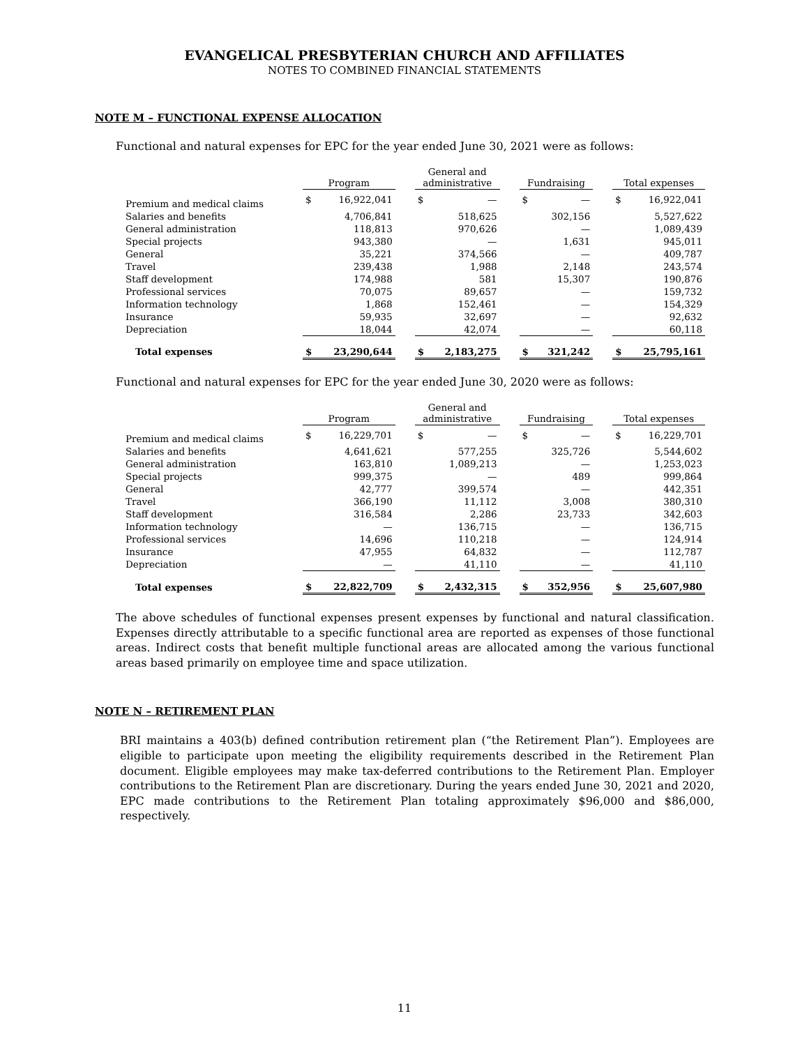EVANGELICAL PRESBYTERIAN CHURCH AND AFFILIATES
NOTES TO COMBINED FINANCIAL STATEMENTS
NOTE M – FUNCTIONAL EXPENSE ALLOCATION
Functional and natural expenses for EPC for the year ended June 30, 2021 were as follows:
| | Program | | | General and administrative | | | Fundraising | | | Total expenses | |
| --- | --- | --- | --- | --- | --- | --- | --- | --- | --- | --- | --- |
| Premium and medical claims | $ | 16,922,041 | | $ | — | | $ | — | | $ | 16,922,041 |
| Salaries and benefits | | 4,706,841 | | | 518,625 | | | 302,156 | | | 5,527,622 |
| General administration | | 118,813 | | | 970,626 | | | — | | | 1,089,439 |
| Special projects | | 943,380 | | | — | | | 1,631 | | | 945,011 |
| General | | 35,221 | | | 374,566 | | | — | | | 409,787 |
| Travel | | 239,438 | | | 1,988 | | | 2,148 | | | 243,574 |
| Staff development | | 174,988 | | | 581 | | | 15,307 | | | 190,876 |
| Professional services | | 70,075 | | | 89,657 | | | — | | | 159,732 |
| Information technology | | 1,868 | | | 152,461 | | | — | | | 154,329 |
| Insurance | | 59,935 | | | 32,697 | | | — | | | 92,632 |
| Depreciation | | 18,044 | | | 42,074 | | | — | | | 60,118 |
| Total expenses | $ | 23,290,644 | | $ | 2,183,275 | | $ | 321,242 | | $ | 25,795,161 |
Functional and natural expenses for EPC for the year ended June 30, 2020 were as follows:
| | Program | | | General and administrative | | | Fundraising | | | Total expenses | |
| --- | --- | --- | --- | --- | --- | --- | --- | --- | --- | --- | --- |
| Premium and medical claims | $ | 16,229,701 | | $ | — | | $ | — | | $ | 16,229,701 |
| Salaries and benefits | | 4,641,621 | | | 577,255 | | | 325,726 | | | 5,544,602 |
| General administration | | 163,810 | | | 1,089,213 | | | — | | | 1,253,023 |
| Special projects | | 999,375 | | | — | | | 489 | | | 999,864 |
| General | | 42,777 | | | 399,574 | | | — | | | 442,351 |
| Travel | | 366,190 | | | 11,112 | | | 3,008 | | | 380,310 |
| Staff development | | 316,584 | | | 2,286 | | | 23,733 | | | 342,603 |
| Information technology | | — | | | 136,715 | | | — | | | 136,715 |
| Professional services | | 14,696 | | | 110,218 | | | — | | | 124,914 |
| Insurance | | 47,955 | | | 64,832 | | | — | | | 112,787 |
| Depreciation | | — | | | 41,110 | | | — | | | 41,110 |
| Total expenses | $ | 22,822,709 | | $ | 2,432,315 | | $ | 352,956 | | $ | 25,607,980 |
The above schedules of functional expenses present expenses by functional and natural classification. Expenses directly attributable to a specific functional area are reported as expenses of those functional areas. Indirect costs that benefit multiple functional areas are allocated among the various functional areas based primarily on employee time and space utilization.
NOTE N – RETIREMENT PLAN
BRI maintains a 403(b) defined contribution retirement plan (“the Retirement Plan”). Employees are eligible to participate upon meeting the eligibility requirements described in the Retirement Plan document. Eligible employees may make tax-deferred contributions to the Retirement Plan. Employer contributions to the Retirement Plan are discretionary. During the years ended June 30, 2021 and 2020, EPC made contributions to the Retirement Plan totaling approximately $96,000 and $86,000, respectively.
11